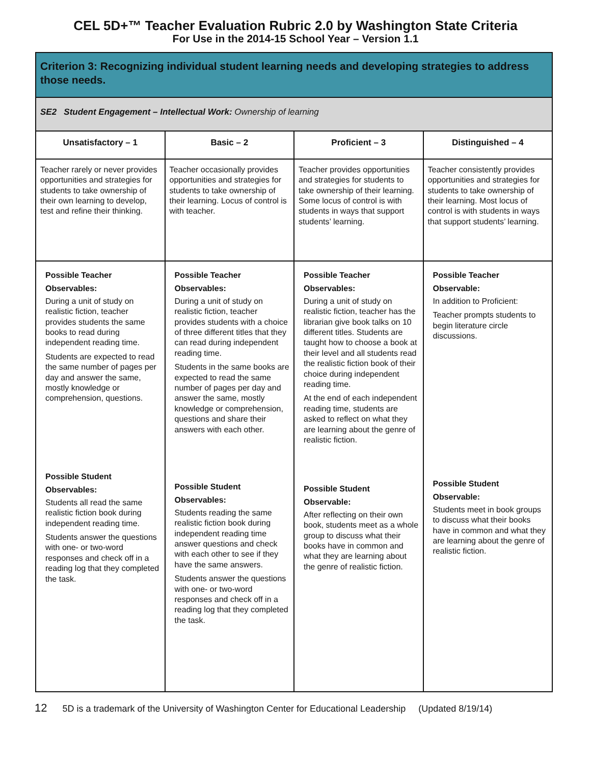CEL 5D+™ Teacher Evaluation Rubric 2.0 by Washington State Criteria
For Use in the 2014-15 School Year – Version 1.1
| Criterion 3: Recognizing individual student learning needs and developing strategies to address those needs. | | | |
| --- | --- | --- | --- |
| SE2 Student Engagement – Intellectual Work: Ownership of learning | | | |
| Unsatisfactory – 1 | Basic – 2 | Proficient – 3 | Distinguished – 4 |
| Teacher rarely or never provides opportunities and strategies for students to take ownership of their own learning to develop, test and refine their thinking. | Teacher occasionally provides opportunities and strategies for students to take ownership of their learning. Locus of control is with teacher. | Teacher provides opportunities and strategies for students to take ownership of their learning. Some locus of control is with students in ways that support students’ learning. | Teacher consistently provides opportunities and strategies for students to take ownership of their learning. Most locus of control is with students in ways that support students’ learning. |
| Possible Teacher Observables: During a unit of study on realistic fiction, teacher provides students the same books to read during independent reading time. Students are expected to read the same number of pages per day and answer the same, mostly knowledge or comprehension, questions. | Possible Teacher Observables: During a unit of study on realistic fiction, teacher provides students with a choice of three different titles that they can read during independent reading time. Students in the same books are expected to read the same number of pages per day and answer the same, mostly knowledge or comprehension, questions and share their answers with each other. | Possible Teacher Observables: During a unit of study on realistic fiction, teacher has the librarian give book talks on 10 different titles. Students are taught how to choose a book at their level and all students read the realistic fiction book of their choice during independent reading time. At the end of each independent reading time, students are asked to reflect on what they are learning about the genre of realistic fiction. | Possible Teacher Observable: In addition to Proficient: Teacher prompts students to begin literature circle discussions. |
| Possible Student Observables: Students all read the same realistic fiction book during independent reading time. Students answer the questions with one- or two-word responses and check off in a reading log that they completed the task. | Possible Student Observables: Students reading the same realistic fiction book during independent reading time answer questions and check with each other to see if they have the same answers. Students answer the questions with one- or two-word responses and check off in a reading log that they completed the task. | Possible Student Observable: After reflecting on their own book, students meet as a whole group to discuss what their books have in common and what they are learning about the genre of realistic fiction. | Possible Student Observable: Students meet in book groups to discuss what their books have in common and what they are learning about the genre of realistic fiction. |
12 5D is a trademark of the University of Washington Center for Educational Leadership (Updated 8/19/14)